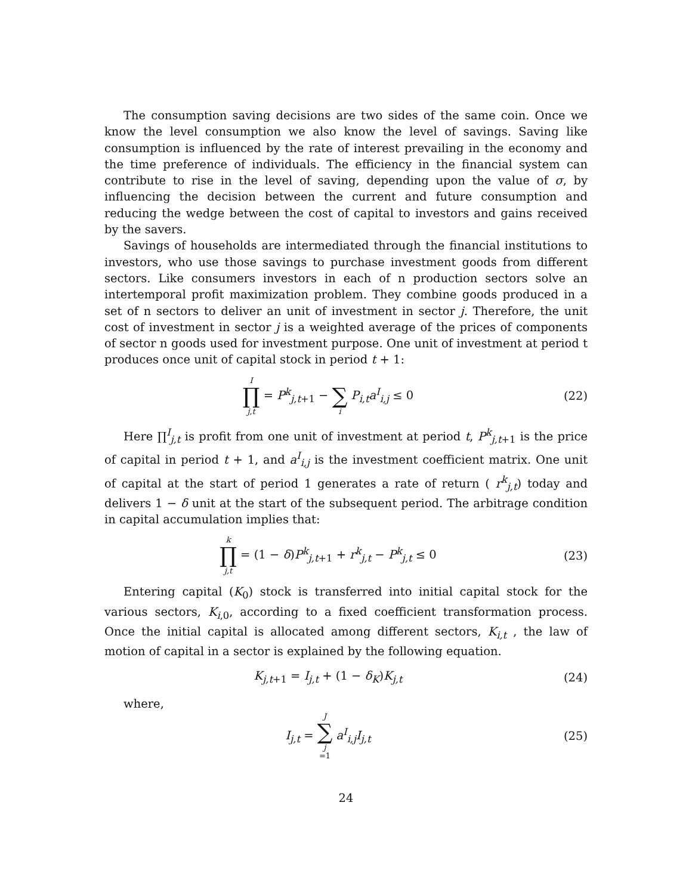The consumption saving decisions are two sides of the same coin. Once we know the level consumption we also know the level of savings. Saving like consumption is influenced by the rate of interest prevailing in the economy and the time preference of individuals. The efficiency in the financial system can contribute to rise in the level of saving, depending upon the value of σ, by influencing the decision between the current and future consumption and reducing the wedge between the cost of capital to investors and gains received by the savers.
Savings of households are intermediated through the financial institutions to investors, who use those savings to purchase investment goods from different sectors. Like consumers investors in each of n production sectors solve an intertemporal profit maximization problem. They combine goods produced in a set of n sectors to deliver an unit of investment in sector j. Therefore, the unit cost of investment in sector j is a weighted average of the prices of components of sector n goods used for investment purpose. One unit of investment at period t produces once unit of capital stock in period t + 1:
I ∏ j,t = P<sup>k</sup><sub>j,t+1</sub> − ∑ i P<sub>i,t</sub>a<sup>I</sup><sub>i,j</sub> ≤ 0
(22)
Here ∏<sup>I</sup><sub>j,t</sub> is profit from one unit of investment at period t, P<sup>k</sup><sub>j,t+1</sub> is the price of capital in period t + 1, and a<sup>I</sup><sub>i,j</sub> is the investment coefficient matrix. One unit of capital at the start of period 1 generates a rate of return ( r<sup>k</sup><sub>j,t</sub>) today and delivers 1 − δ unit at the start of the subsequent period. The arbitrage condition in capital accumulation implies that:
k ∏ j,t = (1 − δ)P<sup>k</sup><sub>j,t+1</sub> + r<sup>k</sup><sub>j,t</sub> − P<sup>k</sup><sub>j,t</sub> ≤ 0
(23)
Entering capital (K<sub>0</sub>) stock is transferred into initial capital stock for the various sectors, K<sub>i,0</sub>, according to a fixed coefficient transformation process. Once the initial capital is allocated among different sectors, K<sub>i,t</sub> , the law of motion of capital in a sector is explained by the following equation.
K<sub>j,t+1</sub> = I<sub>j,t</sub> + (1 − δ<sub>K</sub>)K<sub>j,t</sub> (24)
where,
I<sub>j,t</sub> = J ∑ j =1 a<sup>I</sup><sub>i,j</sub>I<sub>j,t</sub> (25)
24